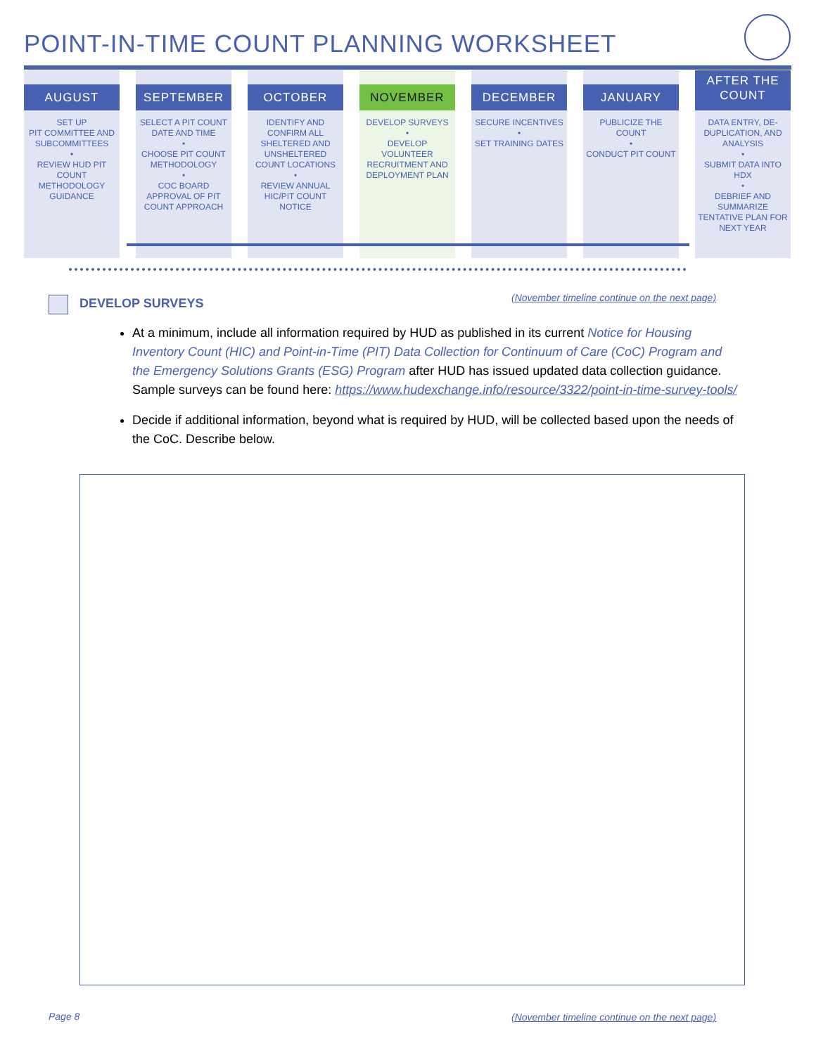POINT-IN-TIME COUNT PLANNING WORKSHEET
AUGUST
SET UP
PIT COMMITTEE AND SUBCOMMITTEES
•
REVIEW HUD PIT COUNT METHODOLOGY GUIDANCE
SEPTEMBER
SELECT A PIT COUNT DATE AND TIME
•
CHOOSE PIT COUNT METHODOLOGY
•
COC BOARD APPROVAL OF PIT COUNT APPROACH
OCTOBER
IDENTIFY AND CONFIRM ALL SHELTERED AND UNSHELTERED COUNT LOCATIONS
•
REVIEW ANNUAL HIC/PIT COUNT NOTICE
NOVEMBER
DEVELOP SURVEYS
•
DEVELOP VOLUNTEER RECRUITMENT AND DEPLOYMENT PLAN
DECEMBER
SECURE INCENTIVES
•
SET TRAINING DATES
JANUARY
PUBLICIZE THE COUNT
•
CONDUCT PIT COUNT
AFTER THE
COUNT
DATA ENTRY, DE-DUPLICATION, AND ANALYSIS
•
SUBMIT DATA INTO HDX
•
DEBRIEF AND SUMMARIZE TENTATIVE PLAN FOR NEXT YEAR
DEVELOP SURVEYS
(November timeline continue on the next page)
At a minimum, include all information required by HUD as published in its current Notice for Housing Inventory Count (HIC) and Point-in-Time (PIT) Data Collection for Continuum of Care (CoC) Program and the Emergency Solutions Grants (ESG) Program after HUD has issued updated data collection guidance. Sample surveys can be found here: https://www.hudexchange.info/resource/3322/point-in-time-survey-tools/
Decide if additional information, beyond what is required by HUD, will be collected based upon the needs of the CoC. Describe below.
Page 8
(November timeline continue on the next page)